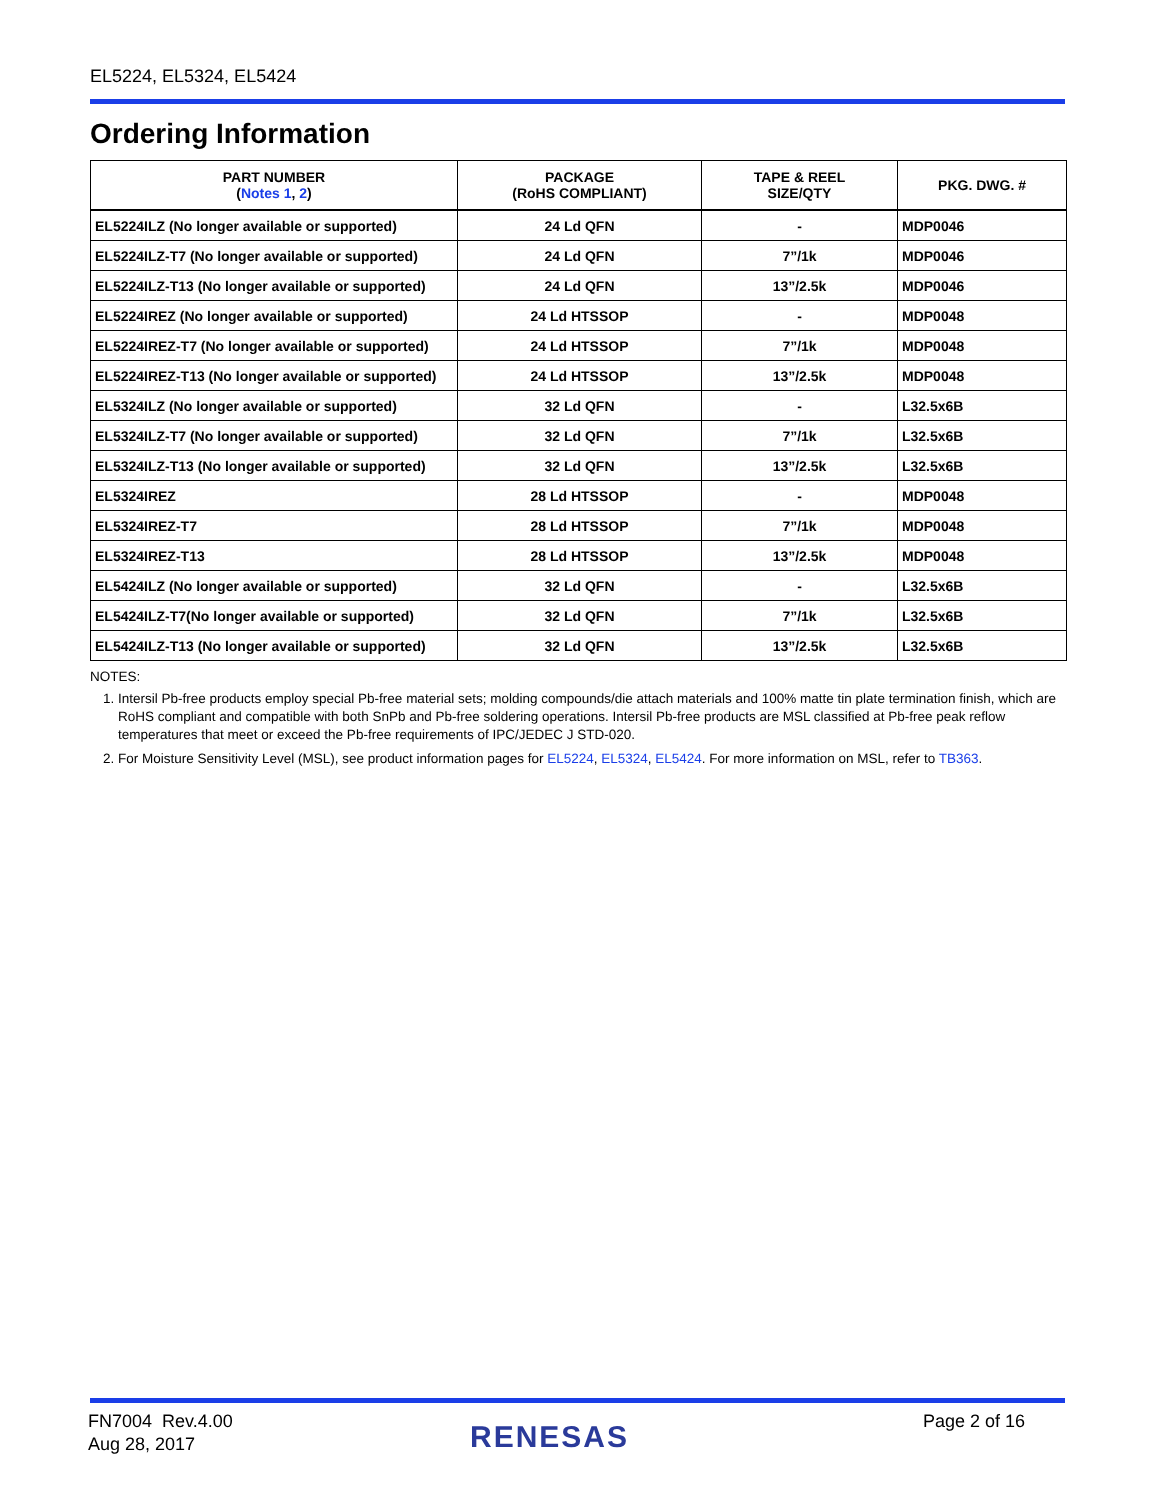EL5224, EL5324, EL5424
Ordering Information
| PART NUMBER ( Notes 1 , 2 ) | PACKAGE (RoHS COMPLIANT) | TAPE & REEL SIZE/QTY | PKG. DWG. # |
| --- | --- | --- | --- |
| EL5224ILZ (No longer available or supported) | 24 Ld QFN | - | MDP0046 |
| EL5224ILZ-T7 (No longer available or supported) | 24 Ld QFN | 7”/1k | MDP0046 |
| EL5224ILZ-T13 (No longer available or supported) | 24 Ld QFN | 13”/2.5k | MDP0046 |
| EL5224IREZ (No longer available or supported) | 24 Ld HTSSOP | - | MDP0048 |
| EL5224IREZ-T7 (No longer available or supported) | 24 Ld HTSSOP | 7”/1k | MDP0048 |
| EL5224IREZ-T13 (No longer available or supported) | 24 Ld HTSSOP | 13”/2.5k | MDP0048 |
| EL5324ILZ (No longer available or supported) | 32 Ld QFN | - | L32.5x6B |
| EL5324ILZ-T7 (No longer available or supported) | 32 Ld QFN | 7”/1k | L32.5x6B |
| EL5324ILZ-T13 (No longer available or supported) | 32 Ld QFN | 13”/2.5k | L32.5x6B |
| EL5324IREZ | 28 Ld HTSSOP | - | MDP0048 |
| EL5324IREZ-T7 | 28 Ld HTSSOP | 7”/1k | MDP0048 |
| EL5324IREZ-T13 | 28 Ld HTSSOP | 13”/2.5k | MDP0048 |
| EL5424ILZ (No longer available or supported) | 32 Ld QFN | - | L32.5x6B |
| EL5424ILZ-T7(No longer available or supported) | 32 Ld QFN | 7”/1k | L32.5x6B |
| EL5424ILZ-T13 (No longer available or supported) | 32 Ld QFN | 13”/2.5k | L32.5x6B |
NOTES:
1. Intersil Pb-free products employ special Pb-free material sets; molding compounds/die attach materials and 100% matte tin plate termination finish, which are RoHS compliant and compatible with both SnPb and Pb-free soldering operations. Intersil Pb-free products are MSL classified at Pb-free peak reflow temperatures that meet or exceed the Pb-free requirements of IPC/JEDEC J STD-020.
2. For Moisture Sensitivity Level (MSL), see product information pages for EL5224, EL5324, EL5424. For more information on MSL, refer to TB363.
FN7004 Rev.4.00
Aug 28, 2017
RENESAS Page 2 of 16